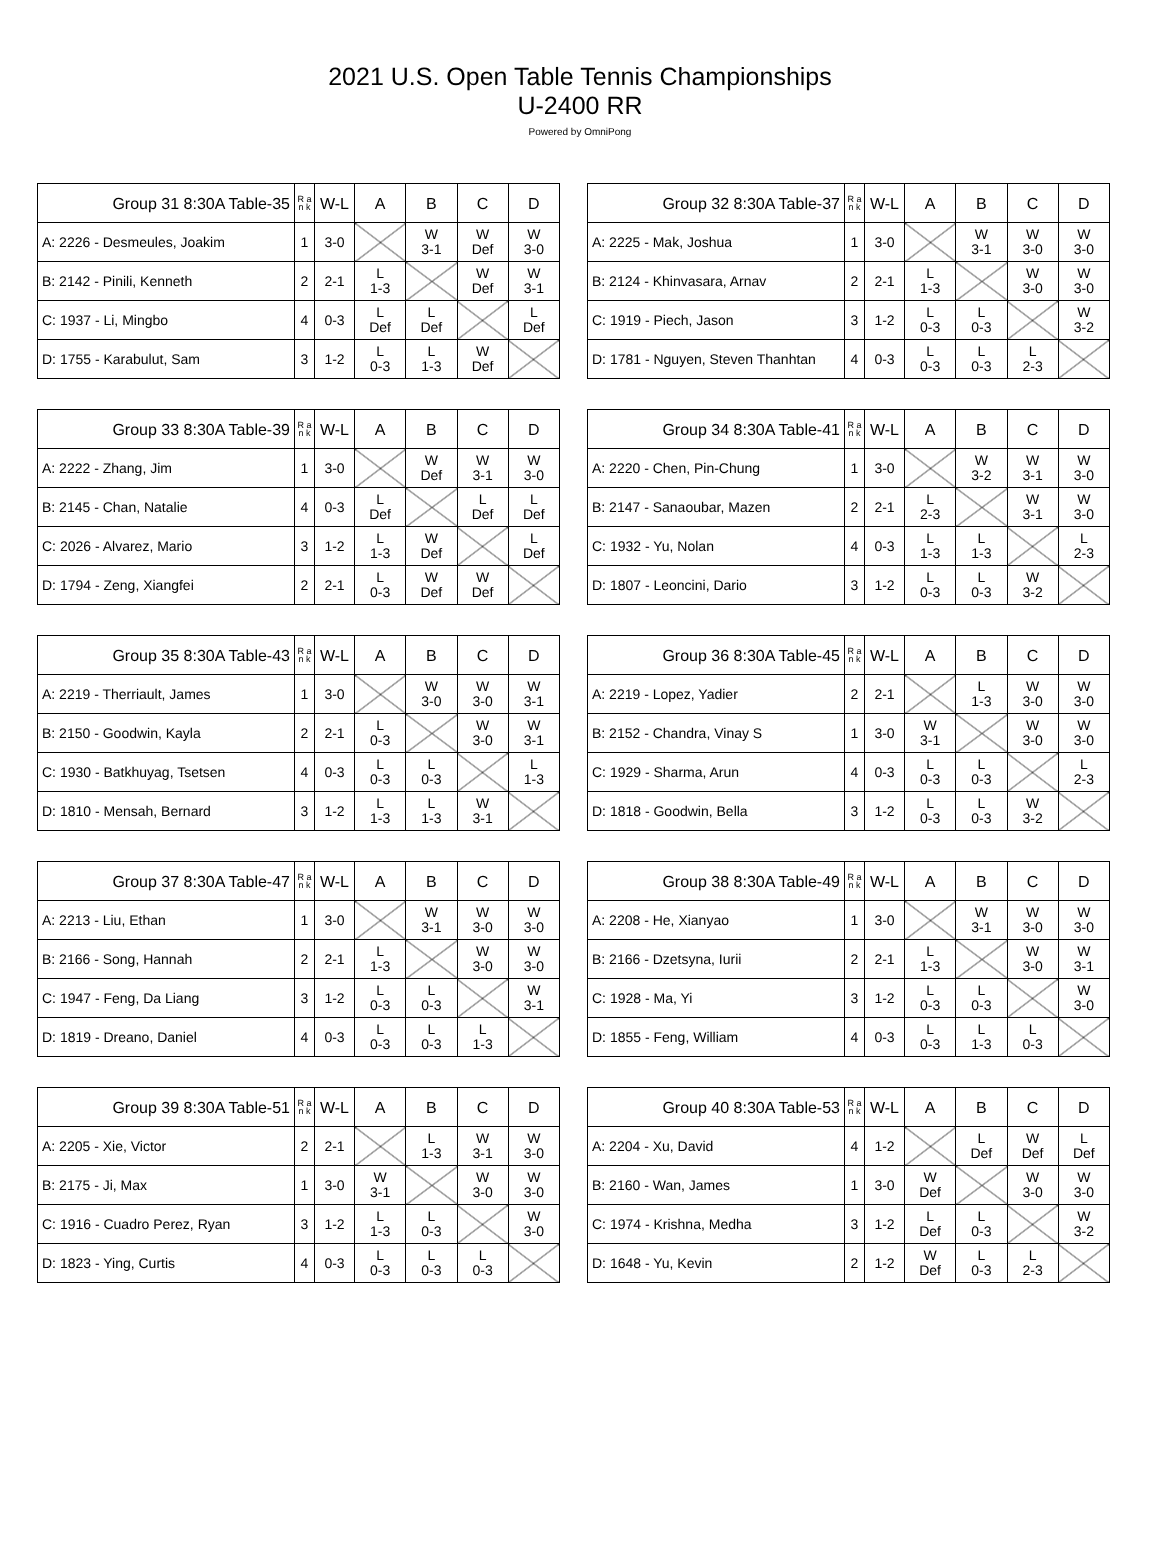2021 U.S. Open Table Tennis Championships
U-2400 RR
Powered by OmniPong
| Group 31 8:30A Table-35 | R a n k | W-L | A | B | C | D |
| --- | --- | --- | --- | --- | --- | --- |
| A: 2226 - Desmeules, Joakim | 1 | 3-0 | | W 3-1 | W Def | W 3-0 |
| B: 2142 - Pinili, Kenneth | 2 | 2-1 | L 1-3 | | W Def | W 3-1 |
| C: 1937 - Li, Mingbo | 4 | 0-3 | L Def | L Def | | L Def |
| D: 1755 - Karabulut, Sam | 3 | 1-2 | L 0-3 | L 1-3 | W Def | |
| Group 32 8:30A Table-37 | R a n k | W-L | A | B | C | D |
| --- | --- | --- | --- | --- | --- | --- |
| A: 2225 - Mak, Joshua | 1 | 3-0 | | W 3-1 | W 3-0 | W 3-0 |
| B: 2124 - Khinvasara, Arnav | 2 | 2-1 | L 1-3 | | W 3-0 | W 3-0 |
| C: 1919 - Piech, Jason | 3 | 1-2 | L 0-3 | L 0-3 | | W 3-2 |
| D: 1781 - Nguyen, Steven Thanhtan | 4 | 0-3 | L 0-3 | L 0-3 | L 2-3 | |
| Group 33 8:30A Table-39 | R a n k | W-L | A | B | C | D |
| --- | --- | --- | --- | --- | --- | --- |
| A: 2222 - Zhang, Jim | 1 | 3-0 | | W Def | W 3-1 | W 3-0 |
| B: 2145 - Chan, Natalie | 4 | 0-3 | L Def | | L Def | L Def |
| C: 2026 - Alvarez, Mario | 3 | 1-2 | L 1-3 | W Def | | L Def |
| D: 1794 - Zeng, Xiangfei | 2 | 2-1 | L 0-3 | W Def | W Def | |
| Group 34 8:30A Table-41 | R a n k | W-L | A | B | C | D |
| --- | --- | --- | --- | --- | --- | --- |
| A: 2220 - Chen, Pin-Chung | 1 | 3-0 | | W 3-2 | W 3-1 | W 3-0 |
| B: 2147 - Sanaoubar, Mazen | 2 | 2-1 | L 2-3 | | W 3-1 | W 3-0 |
| C: 1932 - Yu, Nolan | 4 | 0-3 | L 1-3 | L 1-3 | | L 2-3 |
| D: 1807 - Leoncini, Dario | 3 | 1-2 | L 0-3 | L 0-3 | W 3-2 | |
| Group 35 8:30A Table-43 | R a n k | W-L | A | B | C | D |
| --- | --- | --- | --- | --- | --- | --- |
| A: 2219 - Therriault, James | 1 | 3-0 | | W 3-0 | W 3-0 | W 3-1 |
| B: 2150 - Goodwin, Kayla | 2 | 2-1 | L 0-3 | | W 3-0 | W 3-1 |
| C: 1930 - Batkhuyag, Tsetsen | 4 | 0-3 | L 0-3 | L 0-3 | | L 1-3 |
| D: 1810 - Mensah, Bernard | 3 | 1-2 | L 1-3 | L 1-3 | W 3-1 | |
| Group 36 8:30A Table-45 | R a n k | W-L | A | B | C | D |
| --- | --- | --- | --- | --- | --- | --- |
| A: 2219 - Lopez, Yadier | 2 | 2-1 | | L 1-3 | W 3-0 | W 3-0 |
| B: 2152 - Chandra, Vinay S | 1 | 3-0 | W 3-1 | | W 3-0 | W 3-0 |
| C: 1929 - Sharma, Arun | 4 | 0-3 | L 0-3 | L 0-3 | | L 2-3 |
| D: 1818 - Goodwin, Bella | 3 | 1-2 | L 0-3 | L 0-3 | W 3-2 | |
| Group 37 8:30A Table-47 | R a n k | W-L | A | B | C | D |
| --- | --- | --- | --- | --- | --- | --- |
| A: 2213 - Liu, Ethan | 1 | 3-0 | | W 3-1 | W 3-0 | W 3-0 |
| B: 2166 - Song, Hannah | 2 | 2-1 | L 1-3 | | W 3-0 | W 3-0 |
| C: 1947 - Feng, Da Liang | 3 | 1-2 | L 0-3 | L 0-3 | | W 3-1 |
| D: 1819 - Dreano, Daniel | 4 | 0-3 | L 0-3 | L 0-3 | L 1-3 | |
| Group 38 8:30A Table-49 | R a n k | W-L | A | B | C | D |
| --- | --- | --- | --- | --- | --- | --- |
| A: 2208 - He, Xianyao | 1 | 3-0 | | W 3-1 | W 3-0 | W 3-0 |
| B: 2166 - Dzetsyna, Iurii | 2 | 2-1 | L 1-3 | | W 3-0 | W 3-1 |
| C: 1928 - Ma, Yi | 3 | 1-2 | L 0-3 | L 0-3 | | W 3-0 |
| D: 1855 - Feng, William | 4 | 0-3 | L 0-3 | L 1-3 | L 0-3 | |
| Group 39 8:30A Table-51 | R a n k | W-L | A | B | C | D |
| --- | --- | --- | --- | --- | --- | --- |
| A: 2205 - Xie, Victor | 2 | 2-1 | | L 1-3 | W 3-1 | W 3-0 |
| B: 2175 - Ji, Max | 1 | 3-0 | W 3-1 | | W 3-0 | W 3-0 |
| C: 1916 - Cuadro Perez, Ryan | 3 | 1-2 | L 1-3 | L 0-3 | | W 3-0 |
| D: 1823 - Ying, Curtis | 4 | 0-3 | L 0-3 | L 0-3 | L 0-3 | |
| Group 40 8:30A Table-53 | R a n k | W-L | A | B | C | D |
| --- | --- | --- | --- | --- | --- | --- |
| A: 2204 - Xu, David | 4 | 1-2 | | L Def | W Def | L Def |
| B: 2160 - Wan, James | 1 | 3-0 | W Def | | W 3-0 | W 3-0 |
| C: 1974 - Krishna, Medha | 3 | 1-2 | L Def | L 0-3 | | W 3-2 |
| D: 1648 - Yu, Kevin | 2 | 1-2 | W Def | L 0-3 | L 2-3 | |